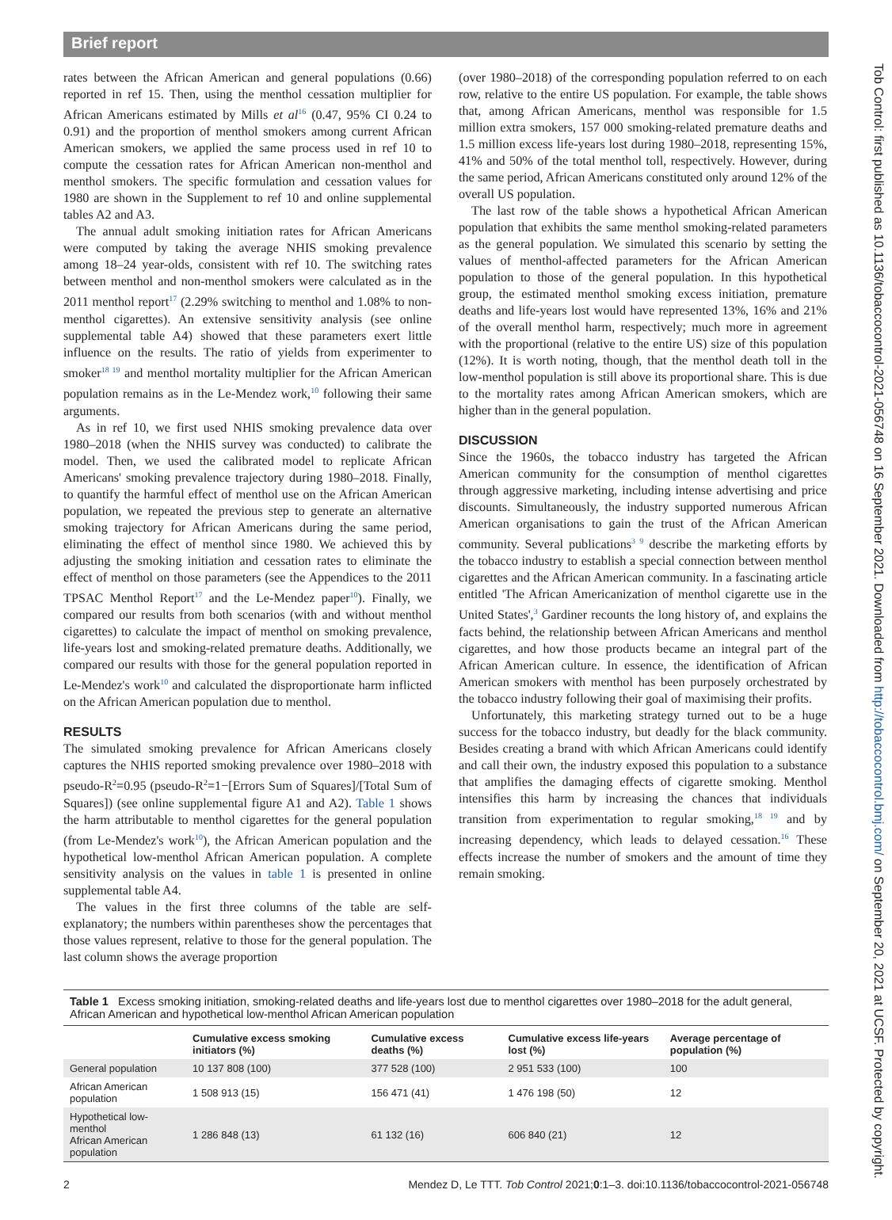Brief report
Tob Control: first published as 10.1136/tobaccocontrol-2021-056748 on 16 September 2021. Downloaded from http://tobaccocontrol.bmj.com/ on September 20, 2021 at UCSF. Protected by copyright.
rates between the African American and general populations (0.66) reported in ref 15. Then, using the menthol cessation multiplier for African Americans estimated by Mills et al<sup>16</sup> (0.47, 95% CI 0.24 to 0.91) and the proportion of menthol smokers among current African American smokers, we applied the same process used in ref 10 to compute the cessation rates for African American non-menthol and menthol smokers. The specific formulation and cessation values for 1980 are shown in the Supplement to ref 10 and online supplemental tables A2 and A3.
The annual adult smoking initiation rates for African Americans were computed by taking the average NHIS smoking prevalence among 18–24 year-olds, consistent with ref 10. The switching rates between menthol and non-menthol smokers were calculated as in the 2011 menthol report<sup>17</sup> (2.29% switching to menthol and 1.08% to non-menthol cigarettes). An extensive sensitivity analysis (see online supplemental table A4) showed that these parameters exert little influence on the results. The ratio of yields from experimenter to smoker<sup>18 19</sup> and menthol mortality multiplier for the African American population remains as in the Le-Mendez work,<sup>10</sup> following their same arguments.
As in ref 10, we first used NHIS smoking prevalence data over 1980–2018 (when the NHIS survey was conducted) to calibrate the model. Then, we used the calibrated model to replicate African Americans' smoking prevalence trajectory during 1980–2018. Finally, to quantify the harmful effect of menthol use on the African American population, we repeated the previous step to generate an alternative smoking trajectory for African Americans during the same period, eliminating the effect of menthol since 1980. We achieved this by adjusting the smoking initiation and cessation rates to eliminate the effect of menthol on those parameters (see the Appendices to the 2011 TPSAC Menthol Report<sup>17</sup> and the Le-Mendez paper<sup>10</sup>). Finally, we compared our results from both scenarios (with and without menthol cigarettes) to calculate the impact of menthol on smoking prevalence, life-years lost and smoking-related premature deaths. Additionally, we compared our results with those for the general population reported in Le-Mendez's work<sup>10</sup> and calculated the disproportionate harm inflicted on the African American population due to menthol.
RESULTS
The simulated smoking prevalence for African Americans closely captures the NHIS reported smoking prevalence over 1980–2018 with pseudo-R<sup>2</sup>=0.95 (pseudo-R<sup>2</sup>=1−[Errors Sum of Squares]/[Total Sum of Squares]) (see online supplemental figure A1 and A2). Table 1 shows the harm attributable to menthol cigarettes for the general population (from Le-Mendez's work<sup>10</sup>), the African American population and the hypothetical low-menthol African American population. A complete sensitivity analysis on the values in table 1 is presented in online supplemental table A4.
The values in the first three columns of the table are self-explanatory; the numbers within parentheses show the percentages that those values represent, relative to those for the general population. The last column shows the average proportion
(over 1980–2018) of the corresponding population referred to on each row, relative to the entire US population. For example, the table shows that, among African Americans, menthol was responsible for 1.5 million extra smokers, 157 000 smoking-related premature deaths and 1.5 million excess life-years lost during 1980–2018, representing 15%, 41% and 50% of the total menthol toll, respectively. However, during the same period, African Americans constituted only around 12% of the overall US population.
The last row of the table shows a hypothetical African American population that exhibits the same menthol smoking-related parameters as the general population. We simulated this scenario by setting the values of menthol-affected parameters for the African American population to those of the general population. In this hypothetical group, the estimated menthol smoking excess initiation, premature deaths and life-years lost would have represented 13%, 16% and 21% of the overall menthol harm, respectively; much more in agreement with the proportional (relative to the entire US) size of this population (12%). It is worth noting, though, that the menthol death toll in the low-menthol population is still above its proportional share. This is due to the mortality rates among African American smokers, which are higher than in the general population.
DISCUSSION
Since the 1960s, the tobacco industry has targeted the African American community for the consumption of menthol cigarettes through aggressive marketing, including intense advertising and price discounts. Simultaneously, the industry supported numerous African American organisations to gain the trust of the African American community. Several publications<sup>3 9</sup> describe the marketing efforts by the tobacco industry to establish a special connection between menthol cigarettes and the African American community. In a fascinating article entitled 'The African Americanization of menthol cigarette use in the United States',<sup>3</sup> Gardiner recounts the long history of, and explains the facts behind, the relationship between African Americans and menthol cigarettes, and how those products became an integral part of the African American culture. In essence, the identification of African American smokers with menthol has been purposely orchestrated by the tobacco industry following their goal of maximising their profits.
Unfortunately, this marketing strategy turned out to be a huge success for the tobacco industry, but deadly for the black community. Besides creating a brand with which African Americans could identify and call their own, the industry exposed this population to a substance that amplifies the damaging effects of cigarette smoking. Menthol intensifies this harm by increasing the chances that individuals transition from experimentation to regular smoking,<sup>18 19</sup> and by increasing dependency, which leads to delayed cessation.<sup>16</sup> These effects increase the number of smokers and the amount of time they remain smoking.
Table 1 Excess smoking initiation, smoking-related deaths and life-years lost due to menthol cigarettes over 1980–2018 for the adult general, African American and hypothetical low-menthol African American population
| | Cumulative excess smoking initiators (%) | Cumulative excess deaths (%) | Cumulative excess life-years lost (%) | Average percentage of population (%) |
| --- | --- | --- | --- | --- |
| General population | 10 137 808 (100) | 377 528 (100) | 2 951 533 (100) | 100 |
| African American population | 1 508 913 (15) | 156 471 (41) | 1 476 198 (50) | 12 |
| Hypothetical low-menthol African American population | 1 286 848 (13) | 61 132 (16) | 606 840 (21) | 12 |
2 Mendez D, Le TTT. Tob Control 2021;0:1–3. doi:10.1136/tobaccocontrol-2021-056748